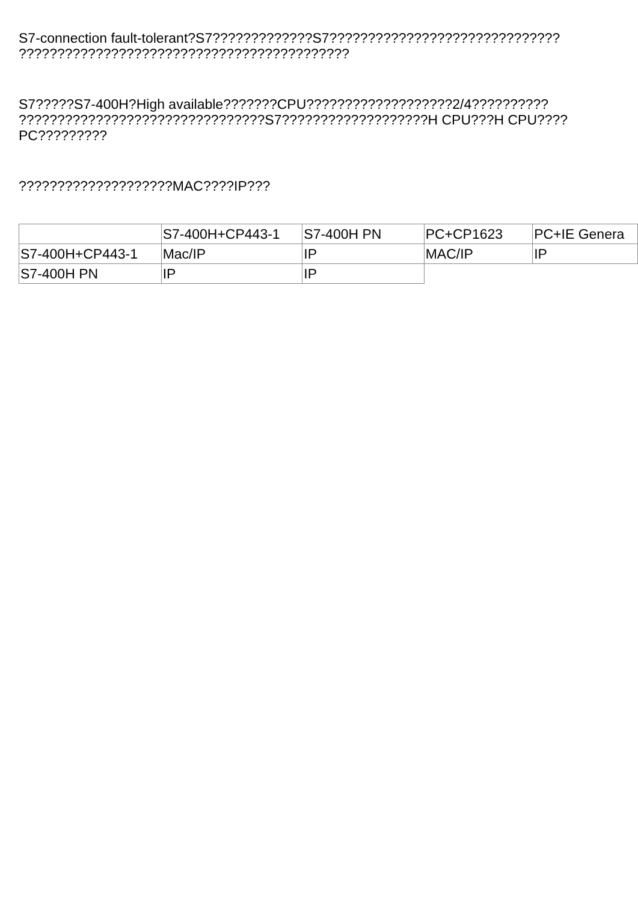S7-connection fault-tolerant?S7?????????????S7?????????????????????????????? ???????????????????????????????????????????
S7?????S7-400H?High available???????CPU???????????????????2/4?????????? ????????????????????????????????S7???????????????????H CPU???H CPU????PC?????????
????????????????????MAC????IP???
| | S7-400H+CP443-1 | S7-400H PN | PC+CP1623 | PC+IE Genera |
| S7-400H+CP443-1 | Mac/IP | IP | MAC/IP | IP |
| S7-400H PN | IP | IP | | |